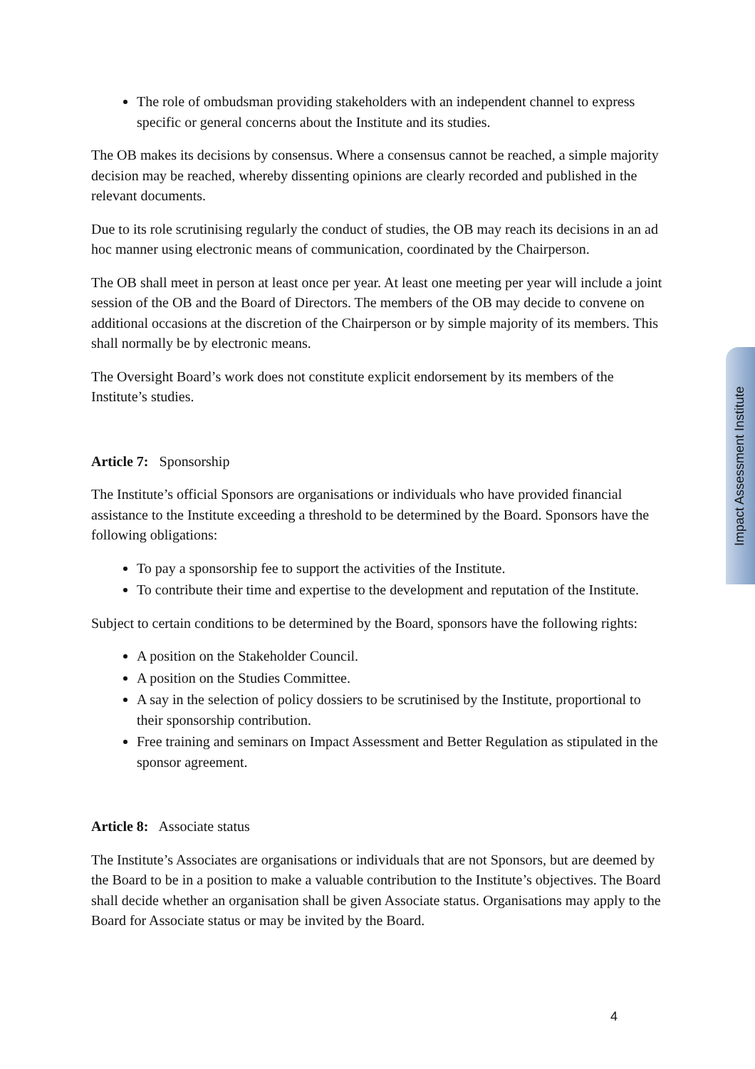The role of ombudsman providing stakeholders with an independent channel to express specific or general concerns about the Institute and its studies.
The OB makes its decisions by consensus. Where a consensus cannot be reached, a simple majority decision may be reached, whereby dissenting opinions are clearly recorded and published in the relevant documents.
Due to its role scrutinising regularly the conduct of studies, the OB may reach its decisions in an ad hoc manner using electronic means of communication, coordinated by the Chairperson.
The OB shall meet in person at least once per year. At least one meeting per year will include a joint session of the OB and the Board of Directors. The members of the OB may decide to convene on additional occasions at the discretion of the Chairperson or by simple majority of its members. This shall normally be by electronic means.
The Oversight Board’s work does not constitute explicit endorsement by its members of the Institute’s studies.
Article 7: Sponsorship
The Institute’s official Sponsors are organisations or individuals who have provided financial assistance to the Institute exceeding a threshold to be determined by the Board. Sponsors have the following obligations:
To pay a sponsorship fee to support the activities of the Institute.
To contribute their time and expertise to the development and reputation of the Institute.
Subject to certain conditions to be determined by the Board, sponsors have the following rights:
A position on the Stakeholder Council.
A position on the Studies Committee.
A say in the selection of policy dossiers to be scrutinised by the Institute, proportional to their sponsorship contribution.
Free training and seminars on Impact Assessment and Better Regulation as stipulated in the sponsor agreement.
Article 8: Associate status
The Institute’s Associates are organisations or individuals that are not Sponsors, but are deemed by the Board to be in a position to make a valuable contribution to the Institute’s objectives. The Board shall decide whether an organisation shall be given Associate status. Organisations may apply to the Board for Associate status or may be invited by the Board.
Impact Assessment Institute
4